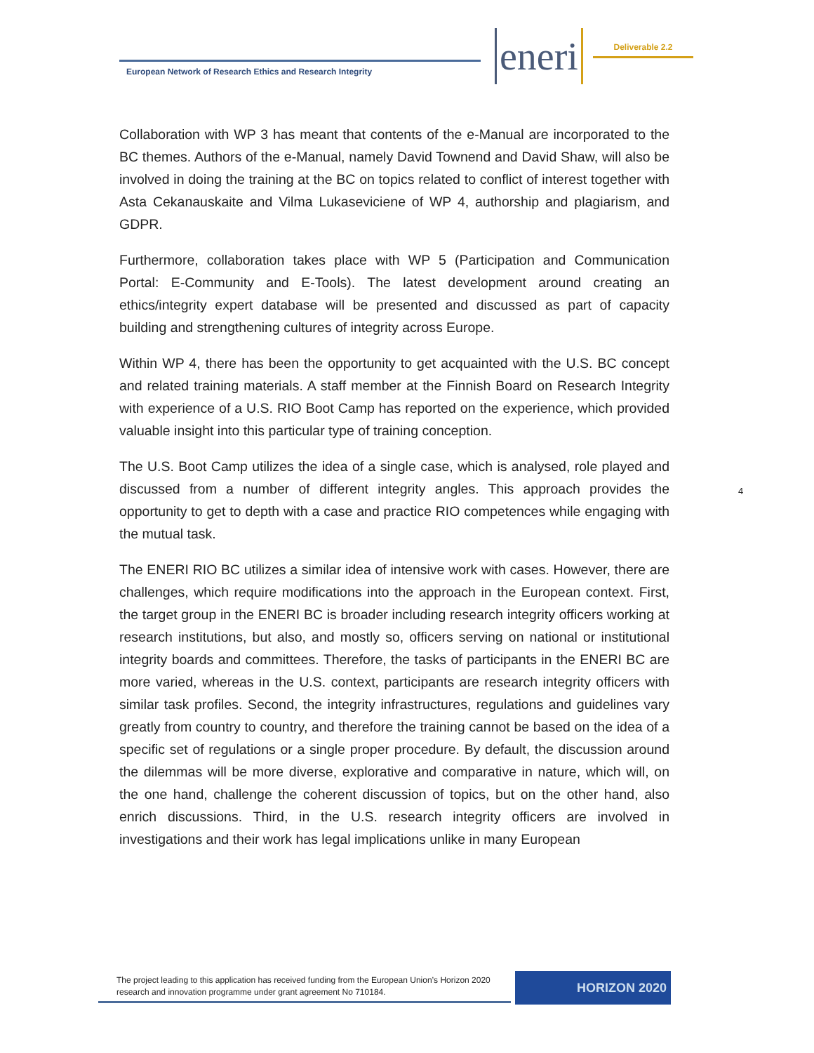European Network of Research Ethics and Research Integrity
eneri Deliverable 2.2
Collaboration with WP 3 has meant that contents of the e-Manual are incorporated to the BC themes. Authors of the e-Manual, namely David Townend and David Shaw, will also be involved in doing the training at the BC on topics related to conflict of interest together with Asta Cekanauskaite and Vilma Lukaseviciene of WP 4, authorship and plagiarism, and GDPR.
Furthermore, collaboration takes place with WP 5 (Participation and Communication Portal: E-Community and E-Tools). The latest development around creating an ethics/integrity expert database will be presented and discussed as part of capacity building and strengthening cultures of integrity across Europe.
Within WP 4, there has been the opportunity to get acquainted with the U.S. BC concept and related training materials. A staff member at the Finnish Board on Research Integrity with experience of a U.S. RIO Boot Camp has reported on the experience, which provided valuable insight into this particular type of training conception.
The U.S. Boot Camp utilizes the idea of a single case, which is analysed, role played and discussed from a number of different integrity angles. This approach provides the opportunity to get to depth with a case and practice RIO competences while engaging with the mutual task.
The ENERI RIO BC utilizes a similar idea of intensive work with cases. However, there are challenges, which require modifications into the approach in the European context. First, the target group in the ENERI BC is broader including research integrity officers working at research institutions, but also, and mostly so, officers serving on national or institutional integrity boards and committees. Therefore, the tasks of participants in the ENERI BC are more varied, whereas in the U.S. context, participants are research integrity officers with similar task profiles. Second, the integrity infrastructures, regulations and guidelines vary greatly from country to country, and therefore the training cannot be based on the idea of a specific set of regulations or a single proper procedure. By default, the discussion around the dilemmas will be more diverse, explorative and comparative in nature, which will, on the one hand, challenge the coherent discussion of topics, but on the other hand, also enrich discussions. Third, in the U.S. research integrity officers are involved in investigations and their work has legal implications unlike in many European
4
The project leading to this application has received funding from the European Union’s Horizon 2020 research and innovation programme under grant agreement No 710184.
HORIZON 2020